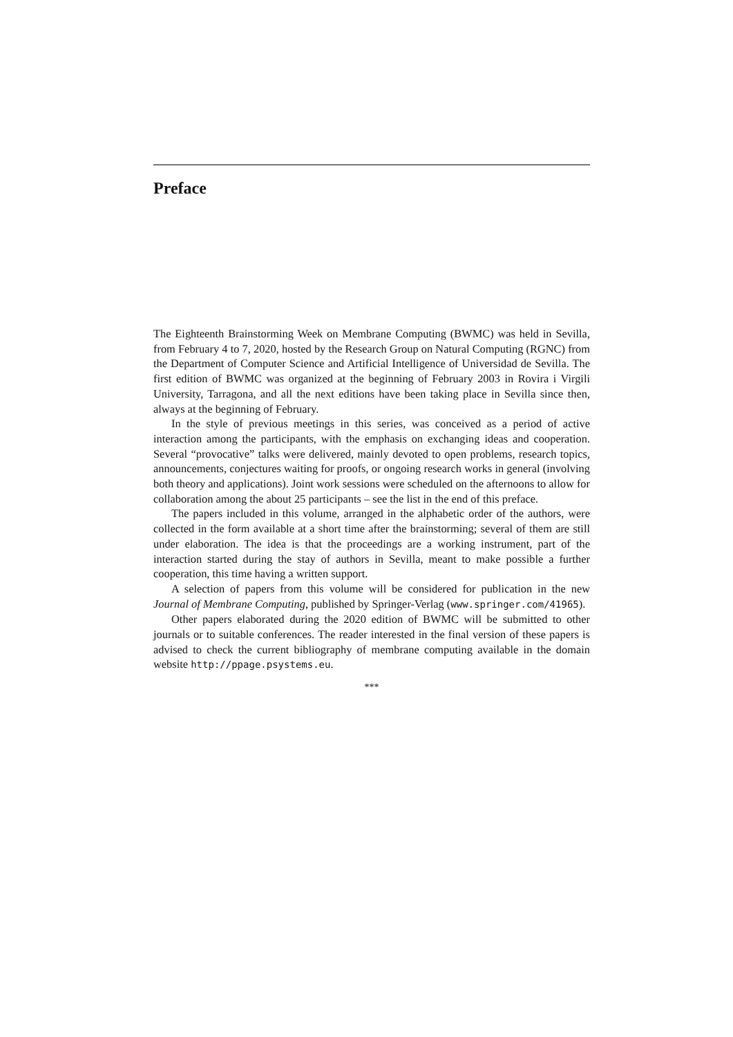Preface
The Eighteenth Brainstorming Week on Membrane Computing (BWMC) was held in Sevilla, from February 4 to 7, 2020, hosted by the Research Group on Natural Computing (RGNC) from the Department of Computer Science and Artificial Intelligence of Universidad de Sevilla. The first edition of BWMC was organized at the beginning of February 2003 in Rovira i Virgili University, Tarragona, and all the next editions have been taking place in Sevilla since then, always at the beginning of February.
In the style of previous meetings in this series, was conceived as a period of active interaction among the participants, with the emphasis on exchanging ideas and cooperation. Several “provocative” talks were delivered, mainly devoted to open problems, research topics, announcements, conjectures waiting for proofs, or ongoing research works in general (involving both theory and applications). Joint work sessions were scheduled on the afternoons to allow for collaboration among the about 25 participants – see the list in the end of this preface.
The papers included in this volume, arranged in the alphabetic order of the authors, were collected in the form available at a short time after the brainstorming; several of them are still under elaboration. The idea is that the proceedings are a working instrument, part of the interaction started during the stay of authors in Sevilla, meant to make possible a further cooperation, this time having a written support.
A selection of papers from this volume will be considered for publication in the new Journal of Membrane Computing, published by Springer-Verlag (www.springer.com/41965).
Other papers elaborated during the 2020 edition of BWMC will be submitted to other journals or to suitable conferences. The reader interested in the final version of these papers is advised to check the current bibliography of membrane computing available in the domain website http://ppage.psystems.eu.
***